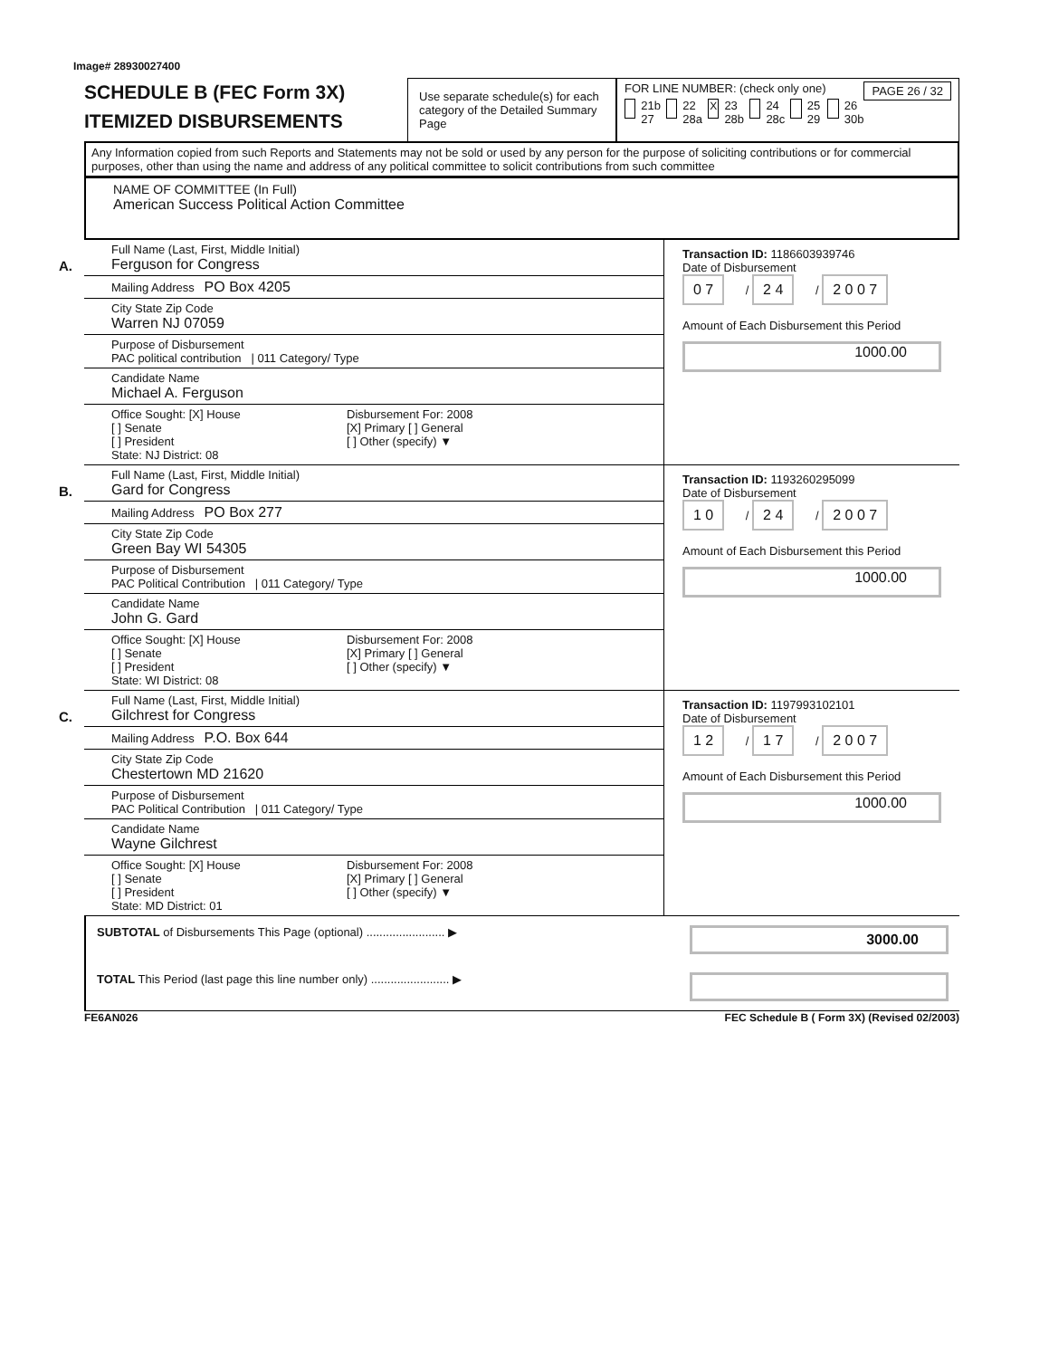Image# 28930027400
SCHEDULE B (FEC Form 3X)
ITEMIZED DISBURSEMENTS
Use separate schedule(s) for each category of the Detailed Summary Page
FOR LINE NUMBER: (check only one) PAGE 26 / 32
21b 27 22 28a X 23 28b 24 28c 25 29 26 30b
Any Information copied from such Reports and Statements may not be sold or used by any person for the purpose of soliciting contributions or for commercial purposes, other than using the name and address of any political committee to solicit contributions from such committee
NAME OF COMMITTEE (In Full)
American Success Political Action Committee
A.
Full Name (Last, First, Middle Initial)
Ferguson for Congress
Mailing Address PO Box 4205
City State Zip Code
Warren NJ 07059
Purpose of Disbursement
PAC political contribution | 011 Category/ Type
Candidate Name
Michael A. Ferguson
Office Sought: [X] House
[ ] Senate
[ ] President
State: NJ District: 08
Disbursement For: 2008
[X] Primary [ ] General
[ ] Other (specify) ▼
Transaction ID: 1186603939746
Date of Disbursement
0 7 / 2 4 / 2 0 0 7
Amount of Each Disbursement this Period
1000.00
B.
Full Name (Last, First, Middle Initial)
Gard for Congress
Mailing Address PO Box 277
City State Zip Code
Green Bay WI 54305
Purpose of Disbursement
PAC Political Contribution | 011 Category/ Type
Candidate Name
John G. Gard
Office Sought: [X] House
[ ] Senate
[ ] President
State: WI District: 08
Disbursement For: 2008
[X] Primary [ ] General
[ ] Other (specify) ▼
Transaction ID: 1193260295099
Date of Disbursement
1 0 / 2 4 / 2 0 0 7
Amount of Each Disbursement this Period
1000.00
C.
Full Name (Last, First, Middle Initial)
Gilchrest for Congress
Mailing Address P.O. Box 644
City State Zip Code
Chestertown MD 21620
Purpose of Disbursement
PAC Political Contribution | 011 Category/ Type
Candidate Name
Wayne Gilchrest
Office Sought: [X] House
[ ] Senate
[ ] President
State: MD District: 01
Disbursement For: 2008
[X] Primary [ ] General
[ ] Other (specify) ▼
Transaction ID: 1197993102101
Date of Disbursement
1 2 / 1 7 / 2 0 0 7
Amount of Each Disbursement this Period
1000.00
SUBTOTAL of Disbursements This Page (optional) ........................ ▶ 3000.00
TOTAL This Period (last page this line number only) ........................ ▶
FE6AN026 FEC Schedule B ( Form 3X) (Revised 02/2003)